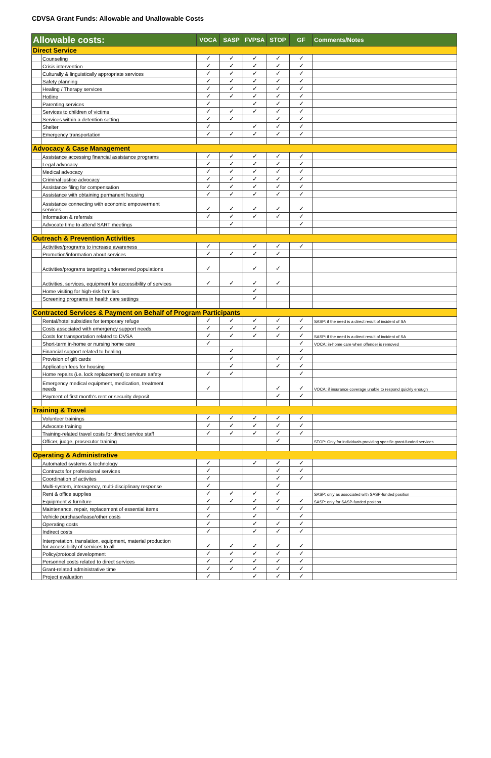CDVSA Grant Funds: Allowable and Unallowable Costs
| Allowable costs: | | VOCA | SASP | FVPSA | STOP | GF | Comments/Notes |
| --- | --- | --- | --- | --- | --- | --- | --- |
| Direct Service | | | | | | | |
| | Counseling | ✓ | ✓ | ✓ | ✓ | ✓ | |
| | Crisis intervention | ✓ | ✓ | ✓ | ✓ | ✓ | |
| | Culturally & linguistically appropriate services | ✓ | ✓ | ✓ | ✓ | ✓ | |
| | Safety planning | ✓ | ✓ | ✓ | ✓ | ✓ | |
| | Healing / Therapy services | ✓ | ✓ | ✓ | ✓ | ✓ | |
| | Hotline | ✓ | ✓ | ✓ | ✓ | ✓ | |
| | Parenting services | ✓ | | ✓ | ✓ | ✓ | |
| | Services to children of victims | ✓ | ✓ | ✓ | ✓ | ✓ | |
| | Services within a detention setting | ✓ | ✓ | | ✓ | ✓ | |
| | Shelter | ✓ | | ✓ | ✓ | ✓ | |
| | Emergency transportation | ✓ | ✓ | ✓ | ✓ | ✓ | |
| Advocacy & Case Management | | | | | | | |
| | Assistance accessing financial assistance programs | ✓ | ✓ | ✓ | ✓ | ✓ | |
| | Legal advocacy | ✓ | ✓ | ✓ | ✓ | ✓ | |
| | Medical advocacy | ✓ | ✓ | ✓ | ✓ | ✓ | |
| | Criminal justice advocacy | ✓ | ✓ | ✓ | ✓ | ✓ | |
| | Assistance filing for compensation | ✓ | ✓ | ✓ | ✓ | ✓ | |
| | Assistance with obtaining permanent housing | ✓ | ✓ | ✓ | ✓ | ✓ | |
| | Assistance connecting with economic empowerment services | ✓ | ✓ | ✓ | ✓ | ✓ | |
| | Information & referrals | ✓ | ✓ | ✓ | ✓ | ✓ | |
| | Advocate time to attend SART meetings | | ✓ | | | ✓ | |
| Outreach & Prevention Activities | | | | | | | |
| | Activities/programs to increase awareness | ✓ | | ✓ | ✓ | ✓ | |
| | Promotion/information about services | ✓ | ✓ | ✓ | ✓ | | |
| | Activities/programs targeting underserved populations | ✓ | | ✓ | ✓ | | |
| | Activities, services, equipment for accessibility of services | ✓ | ✓ | ✓ | ✓ | | |
| | Home visiting for high-risk families | | | ✓ | | | |
| | Screening programs in health care settings | | | ✓ | | | |
| Contracted Services & Payment on Behalf of Program Participants | | | | | | | |
| | Rental/hotel subsidies for temporary refuge | ✓ | ✓ | ✓ | ✓ | ✓ | SASP: if the need is a direct result of incident of SA |
| | Costs associated with emergency support needs | ✓ | ✓ | ✓ | ✓ | ✓ | |
| | Costs for transportation related to DVSA | ✓ | ✓ | ✓ | ✓ | ✓ | SASP: if the need is a direct result of incident of SA |
| | Short-term in-home or nursing home care | ✓ | | | | ✓ | VOCA: in-home care when offender is removed |
| | Financial support related to healing | | ✓ | | | ✓ | |
| | Provision of gift cards | | ✓ | | ✓ | ✓ | |
| | Application fees for housing | | ✓ | | ✓ | ✓ | |
| | Home repairs (i.e. lock replacement) to ensure safety | ✓ | ✓ | | | ✓ | |
| | Emergency medical equipment, medication, treatment needs | ✓ | | | ✓ | ✓ | VOCA: if insurance coverage unable to respond quickly enough |
| | Payment of first month's rent or security deposit | | | | ✓ | ✓ | |
| Training & Travel | | | | | | | |
| | Volunteer trainings | ✓ | ✓ | ✓ | ✓ | ✓ | |
| | Advocate training | ✓ | ✓ | ✓ | ✓ | ✓ | |
| | Training-related travel costs for direct service staff | ✓ | ✓ | ✓ | ✓ | ✓ | |
| | Officer, judge, prosecutor training | | | | ✓ | | STOP: Only for individuals providing specific grant-funded services |
| Operating & Administrative | | | | | | | |
| | Automated systems & technology | ✓ | | ✓ | ✓ | ✓ | |
| | Contracts for professional services | ✓ | | | ✓ | ✓ | |
| | Coordination of activites | ✓ | | | ✓ | ✓ | |
| | Multi-system, interagency, multi-disciplinary response | ✓ | | | ✓ | | |
| | Rent & office supplies | ✓ | ✓ | ✓ | ✓ | | SASP: only as associated with SASP-funded position |
| | Equipment & furniture | ✓ | ✓ | ✓ | ✓ | ✓ | SASP: only for SASP-funded position |
| | Maintenance, repair, replacement of essential items | ✓ | | ✓ | ✓ | ✓ | |
| | Vehicle purchase/lease/other costs | ✓ | | ✓ | | ✓ | |
| | Operating costs | ✓ | | ✓ | ✓ | ✓ | |
| | Indirect costs | ✓ | | ✓ | ✓ | ✓ | |
| | Interpretation, translation, equipment, material production for accessibility of services to all | ✓ | ✓ | ✓ | ✓ | ✓ | |
| | Policy/protocol development | ✓ | ✓ | ✓ | ✓ | ✓ | |
| | Personnel costs related to direct services | ✓ | ✓ | ✓ | ✓ | ✓ | |
| | Grant-related administrative time | ✓ | ✓ | ✓ | ✓ | ✓ | |
| | Project evaluation | ✓ | | ✓ | ✓ | ✓ | |